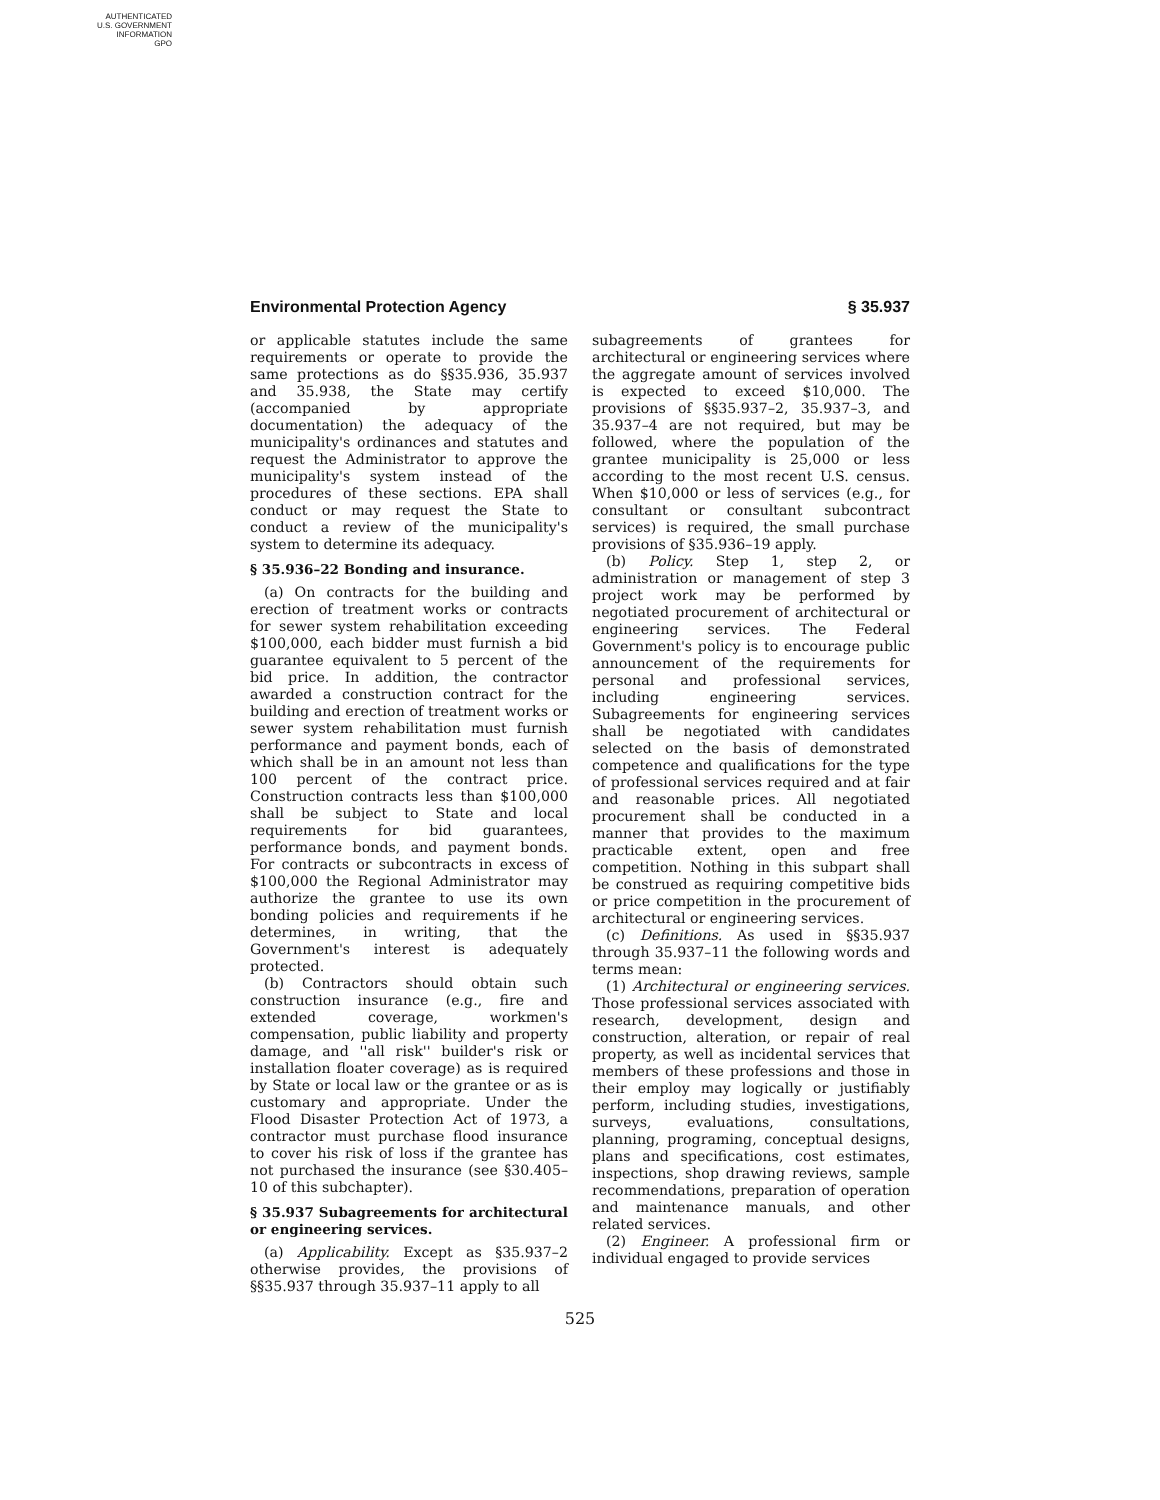AUTHENTICATED
U.S. GOVERNMENT
INFORMATION
GPO
Environmental Protection Agency § 35.937
or applicable statutes include the same requirements or operate to provide the same protections as do §§35.936, 35.937 and 35.938, the State may certify (accompanied by appropriate documentation) the adequacy of the municipality's ordinances and statutes and request the Administrator to approve the municipality's system instead of the procedures of these sections. EPA shall conduct or may request the State to conduct a review of the municipality's system to determine its adequacy.
§ 35.936–22 Bonding and insurance.
(a) On contracts for the building and erection of treatment works or contracts for sewer system rehabilitation exceeding $100,000, each bidder must furnish a bid guarantee equivalent to 5 percent of the bid price. In addition, the contractor awarded a construction contract for the building and erection of treatment works or sewer system rehabilitation must furnish performance and payment bonds, each of which shall be in an amount not less than 100 percent of the contract price. Construction contracts less than $100,000 shall be subject to State and local requirements for bid guarantees, performance bonds, and payment bonds. For contracts or subcontracts in excess of $100,000 the Regional Administrator may authorize the grantee to use its own bonding policies and requirements if he determines, in writing, that the Government's interest is adequately protected.
(b) Contractors should obtain such construction insurance (e.g., fire and extended coverage, workmen's compensation, public liability and property damage, and ''all risk'' builder's risk or installation floater coverage) as is required by State or local law or the grantee or as is customary and appropriate. Under the Flood Disaster Protection Act of 1973, a contractor must purchase flood insurance to cover his risk of loss if the grantee has not purchased the insurance (see §30.405–10 of this subchapter).
§ 35.937 Subagreements for architectural or engineering services.
(a) Applicability. Except as §35.937–2 otherwise provides, the provisions of §§35.937 through 35.937–11 apply to all
subagreements of grantees for architectural or engineering services where the aggregate amount of services involved is expected to exceed $10,000. The provisions of §§35.937–2, 35.937–3, and 35.937–4 are not required, but may be followed, where the population of the grantee municipality is 25,000 or less according to the most recent U.S. census. When $10,000 or less of services (e.g., for consultant or consultant subcontract services) is required, the small purchase provisions of §35.936–19 apply.
(b) Policy. Step 1, step 2, or administration or management of step 3 project work may be performed by negotiated procurement of architectural or engineering services. The Federal Government's policy is to encourage public announcement of the requirements for personal and professional services, including engineering services. Subagreements for engineering services shall be negotiated with candidates selected on the basis of demonstrated competence and qualifications for the type of professional services required and at fair and reasonable prices. All negotiated procurement shall be conducted in a manner that provides to the maximum practicable extent, open and free competition. Nothing in this subpart shall be construed as requiring competitive bids or price competition in the procurement of architectural or engineering services.
(c) Definitions. As used in §§35.937 through 35.937–11 the following words and terms mean:
(1) Architectural or engineering services. Those professional services associated with research, development, design and construction, alteration, or repair of real property, as well as incidental services that members of these professions and those in their employ may logically or justifiably perform, including studies, investigations, surveys, evaluations, consultations, planning, programing, conceptual designs, plans and specifications, cost estimates, inspections, shop drawing reviews, sample recommendations, preparation of operation and maintenance manuals, and other related services.
(2) Engineer. A professional firm or individual engaged to provide services
525